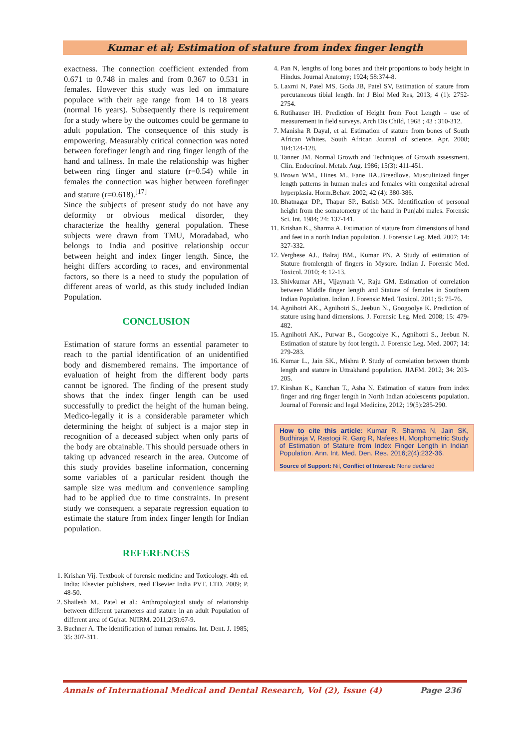Kumar et al; Estimation of stature from index finger length
exactness. The connection coefficient extended from 0.671 to 0.748 in males and from 0.367 to 0.531 in females. However this study was led on immature populace with their age range from 14 to 18 years (normal 16 years). Subsequently there is requirement for a study where by the outcomes could be germane to adult population. The consequence of this study is empowering. Measurably critical connection was noted between forefinger length and ring finger length of the hand and tallness. In male the relationship was higher between ring finger and stature (r=0.54) while in females the connection was higher between forefinger and stature (r=0.618).<sup>[17]</sup>
Since the subjects of present study do not have any deformity or obvious medical disorder, they characterize the healthy general population. These subjects were drawn from TMU, Moradabad, who belongs to India and positive relationship occur between height and index finger length. Since, the height differs according to races, and environmental factors, so there is a need to study the population of different areas of world, as this study included Indian Population.
CONCLUSION
Estimation of stature forms an essential parameter to reach to the partial identification of an unidentified body and dismembered remains. The importance of evaluation of height from the different body parts cannot be ignored. The finding of the present study shows that the index finger length can be used successfully to predict the height of the human being. Medico-legally it is a considerable parameter which determining the height of subject is a major step in recognition of a deceased subject when only parts of the body are obtainable. This should persuade others in taking up advanced research in the area. Outcome of this study provides baseline information, concerning some variables of a particular resident though the sample size was medium and convenience sampling had to be applied due to time constraints. In present study we consequent a separate regression equation to estimate the stature from index finger length for Indian population.
REFERENCES
1. Krishan Vij. Textbook of forensic medicine and Toxicology. 4th ed. India: Elsevier publishers, reed Elsevier India PVT. LTD. 2009; P. 48-50.
2. Shailesh M., Patel et al.; Anthropological study of relationship between different parameters and stature in an adult Population of different area of Gujrat. NJIRM. 2011;2(3):67-9.
3. Buchner A. The identification of human remains. Int. Dent. J. 1985; 35: 307-311.
4. Pan N, lengths of long bones and their proportions to body height in Hindus. Journal Anatomy; 1924; 58:374-8.
5. Laxmi N, Patel MS, Goda JB, Patel SV, Estimation of stature from percutaneous tibial length. Int J Biol Med Res, 2013; 4 (1): 2752-2754.
6. Rutihauser IH. Prediction of Height from Foot Length – use of measurement in field surveys. Arch Dis Child, 1968 ; 43 : 310-312.
7. Manisha R Dayal, et al. Estimation of stature from bones of South African Whites. South African Journal of science. Apr. 2008; 104:124-128.
8. Tanner JM. Normal Growth and Techniques of Growth assessment. Clin. Endocrinol. Metab. Aug. 1986; 15(3): 411-451.
9. Brown WM., Hines M., Fane BA.,Breedlove. Musculinized finger length patterns in human males and females with congenital adrenal hyperplasia. Horm.Behav. 2002; 42 (4): 380-386.
10. Bhatnagar DP., Thapar SP., Batish MK. Identification of personal height from the somatometry of the hand in Punjabi males. Forensic Sci. Int. 1984; 24: 137-141.
11. Krishan K., Sharma A. Estimation of stature from dimensions of hand and feet in a north Indian population. J. Forensic Leg. Med. 2007; 14: 327-332.
12. Verghese AJ., Balraj BM., Kumar PN. A Study of estimation of Stature fromlength of fingers in Mysore. Indian J. Forensic Med. Toxicol. 2010; 4: 12-13.
13. Shivkumar AH., Vijaynath V., Raju GM. Estimation of correlation between Middle finger length and Stature of females in Southern Indian Population. Indian J. Forensic Med. Toxicol. 2011; 5: 75-76.
14. Agnihotri AK., Agnihotri S., Jeebun N., Googoolye K. Prediction of stature using hand dimensions. J. Forensic Leg. Med. 2008; 15: 479-482.
15. Agnihotri AK., Purwar B., Googoolye K., Agnihotri S., Jeebun N. Estimation of stature by foot length. J. Forensic Leg. Med. 2007; 14: 279-283.
16. Kumar L., Jain SK., Mishra P. Study of correlation between thumb length and stature in Uttrakhand population. JIAFM. 2012; 34: 203-205.
17. Kirshan K., Kanchan T., Asha N. Estimation of stature from index finger and ring finger length in North Indian adolescents population. Journal of Forensic and legal Medicine, 2012; 19(5):285-290.
How to cite this article: Kumar R, Sharma N, Jain SK, Budhiraja V, Rastogi R, Garg R, Nafees H. Morphometric Study of Estimation of Stature from Index Finger Length in Indian Population. Ann. Int. Med. Den. Res. 2016;2(4):232-36.
Source of Support: Nil, Conflict of Interest: None declared
Annals of International Medical and Dental Research, Vol (2), Issue (4) Page 236